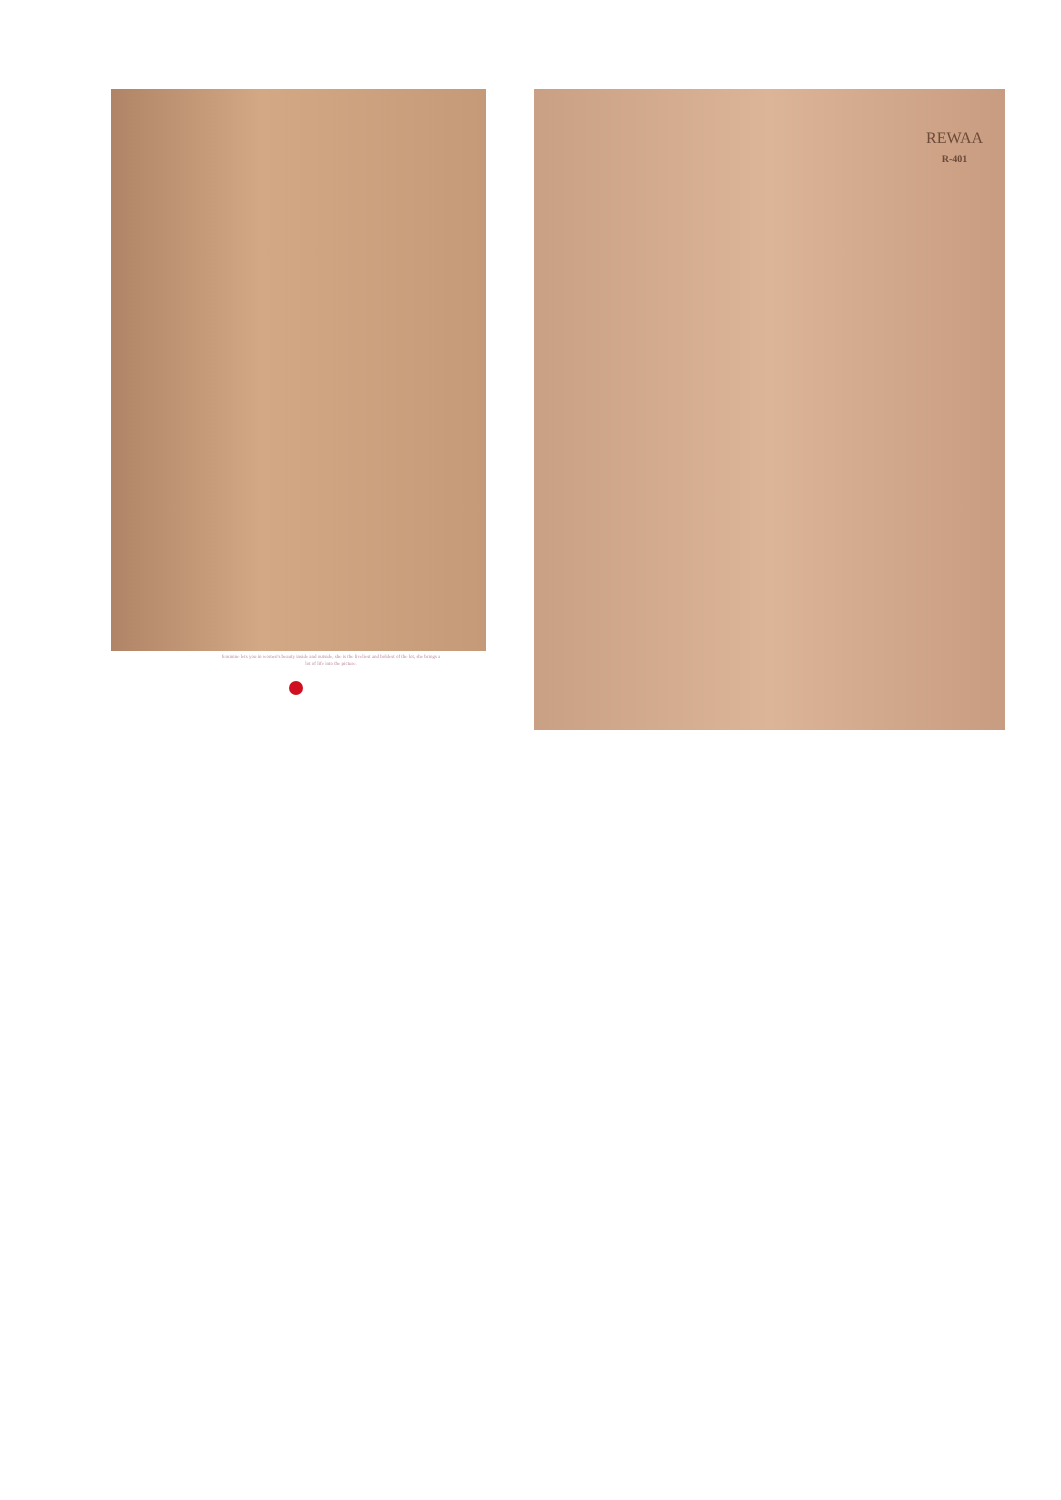feminine lets you in women's beauty inside and outside, she is the liveliest and boldest of the lot, she brings a lot of life into the picture.
REWAA
R-401